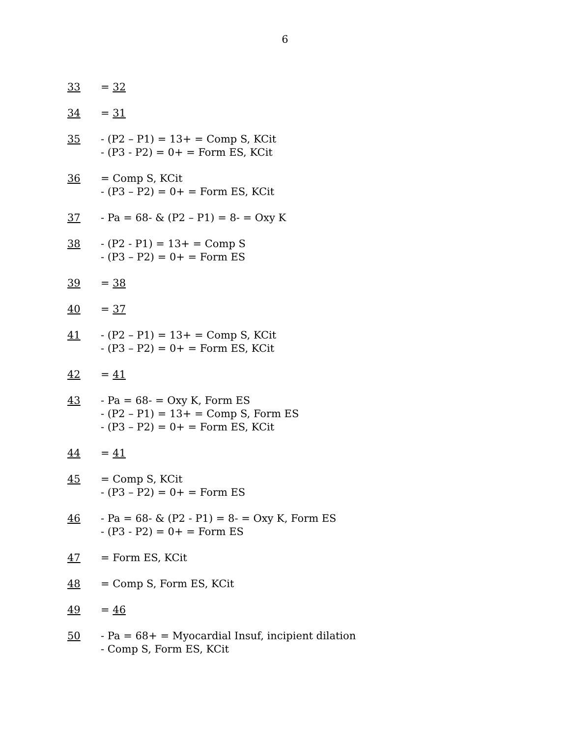6
33 = 32
34 = 31
35 - (P2 – P1) = 13+ = Comp S, KCit
- (P3 - P2) = 0+ = Form ES, KCit
36 = Comp S, KCit
- (P3 – P2) = 0+ = Form ES, KCit
37 - Pa = 68- & (P2 – P1) = 8- = Oxy K
38 - (P2 - P1) = 13+ = Comp S
- (P3 – P2) = 0+ = Form ES
39 = 38
40 = 37
41 - (P2 – P1) = 13+ = Comp S, KCit
- (P3 – P2) = 0+ = Form ES, KCit
42 = 41
43 - Pa = 68- = Oxy K, Form ES
- (P2 – P1) = 13+ = Comp S, Form ES
- (P3 – P2) = 0+ = Form ES, KCit
44 = 41
45 = Comp S, KCit
- (P3 – P2) = 0+ = Form ES
46 - Pa = 68- & (P2 - P1) = 8- = Oxy K, Form ES
- (P3 - P2) = 0+ = Form ES
47 = Form ES, KCit
48 = Comp S, Form ES, KCit
49 = 46
50 - Pa = 68+ = Myocardial Insuf, incipient dilation
- Comp S, Form ES, KCit